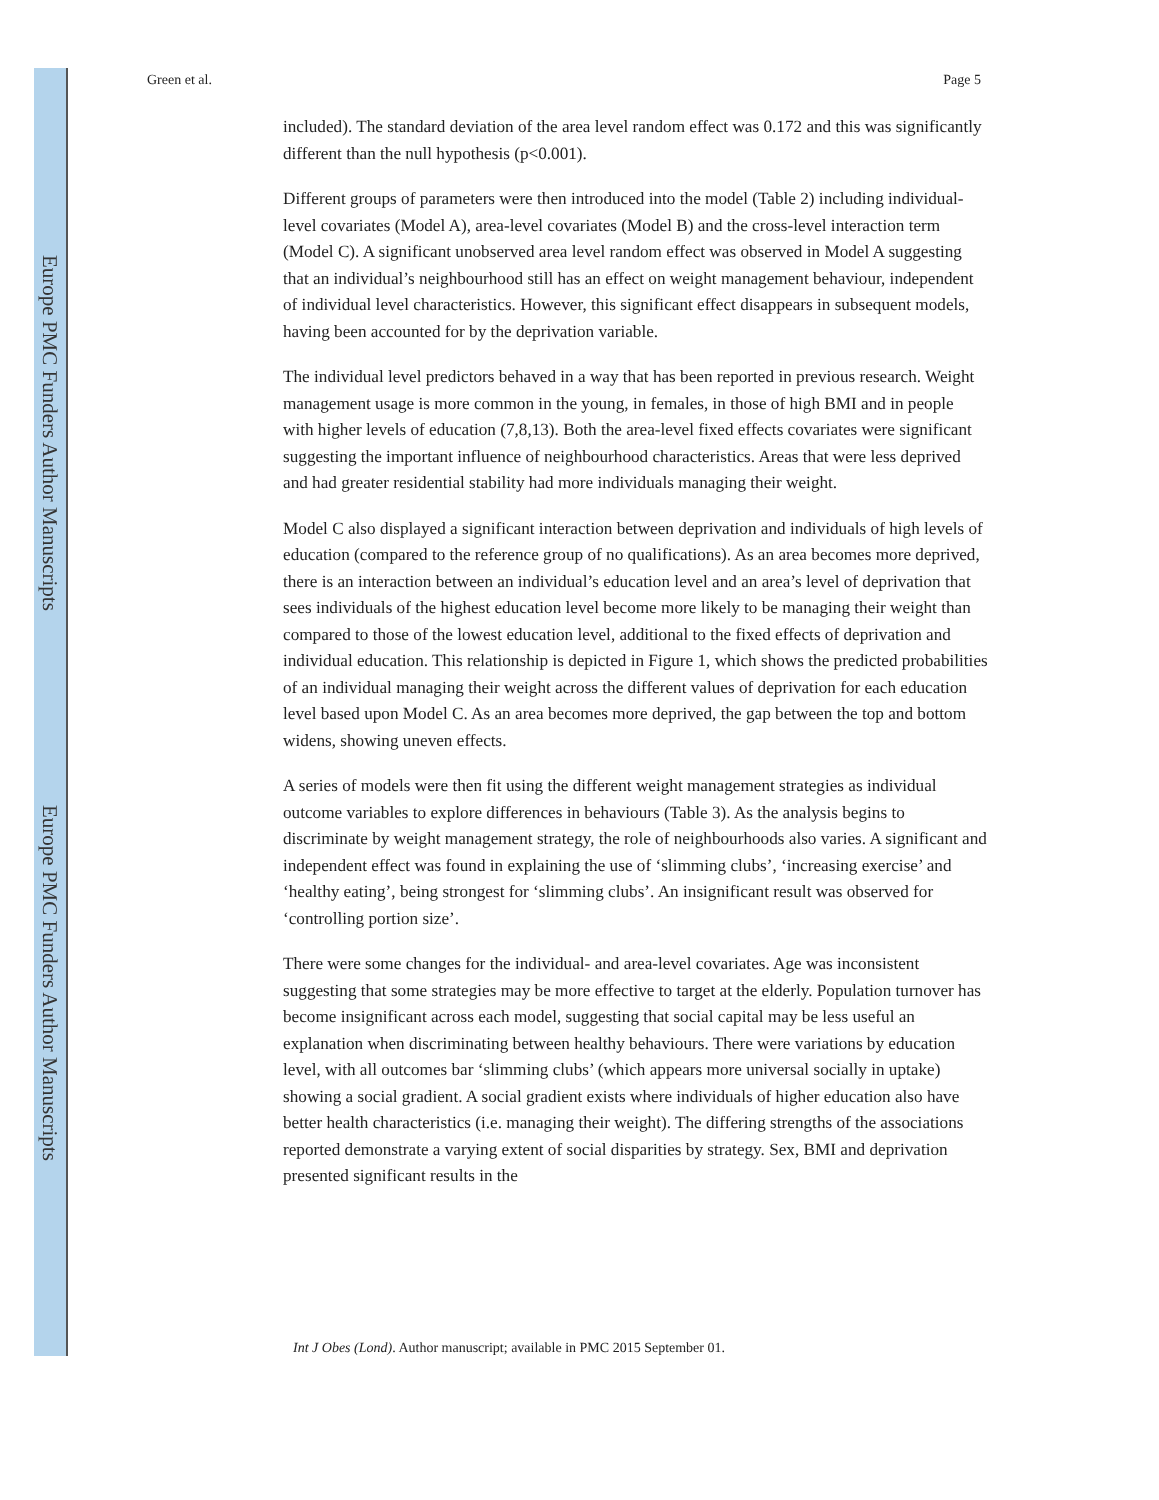Europe PMC Funders Author Manuscripts
Europe PMC Funders Author Manuscripts
Green et al. Page 5
included). The standard deviation of the area level random effect was 0.172 and this was significantly different than the null hypothesis (p<0.001).
Different groups of parameters were then introduced into the model (Table 2) including individual-level covariates (Model A), area-level covariates (Model B) and the cross-level interaction term (Model C). A significant unobserved area level random effect was observed in Model A suggesting that an individual’s neighbourhood still has an effect on weight management behaviour, independent of individual level characteristics. However, this significant effect disappears in subsequent models, having been accounted for by the deprivation variable.
The individual level predictors behaved in a way that has been reported in previous research. Weight management usage is more common in the young, in females, in those of high BMI and in people with higher levels of education (7,8,13). Both the area-level fixed effects covariates were significant suggesting the important influence of neighbourhood characteristics. Areas that were less deprived and had greater residential stability had more individuals managing their weight.
Model C also displayed a significant interaction between deprivation and individuals of high levels of education (compared to the reference group of no qualifications). As an area becomes more deprived, there is an interaction between an individual’s education level and an area’s level of deprivation that sees individuals of the highest education level become more likely to be managing their weight than compared to those of the lowest education level, additional to the fixed effects of deprivation and individual education. This relationship is depicted in Figure 1, which shows the predicted probabilities of an individual managing their weight across the different values of deprivation for each education level based upon Model C. As an area becomes more deprived, the gap between the top and bottom widens, showing uneven effects.
A series of models were then fit using the different weight management strategies as individual outcome variables to explore differences in behaviours (Table 3). As the analysis begins to discriminate by weight management strategy, the role of neighbourhoods also varies. A significant and independent effect was found in explaining the use of ‘slimming clubs’, ‘increasing exercise’ and ‘healthy eating’, being strongest for ‘slimming clubs’. An insignificant result was observed for ‘controlling portion size’.
There were some changes for the individual- and area-level covariates. Age was inconsistent suggesting that some strategies may be more effective to target at the elderly. Population turnover has become insignificant across each model, suggesting that social capital may be less useful an explanation when discriminating between healthy behaviours. There were variations by education level, with all outcomes bar ‘slimming clubs’ (which appears more universal socially in uptake) showing a social gradient. A social gradient exists where individuals of higher education also have better health characteristics (i.e. managing their weight). The differing strengths of the associations reported demonstrate a varying extent of social disparities by strategy. Sex, BMI and deprivation presented significant results in the
Int J Obes (Lond). Author manuscript; available in PMC 2015 September 01.